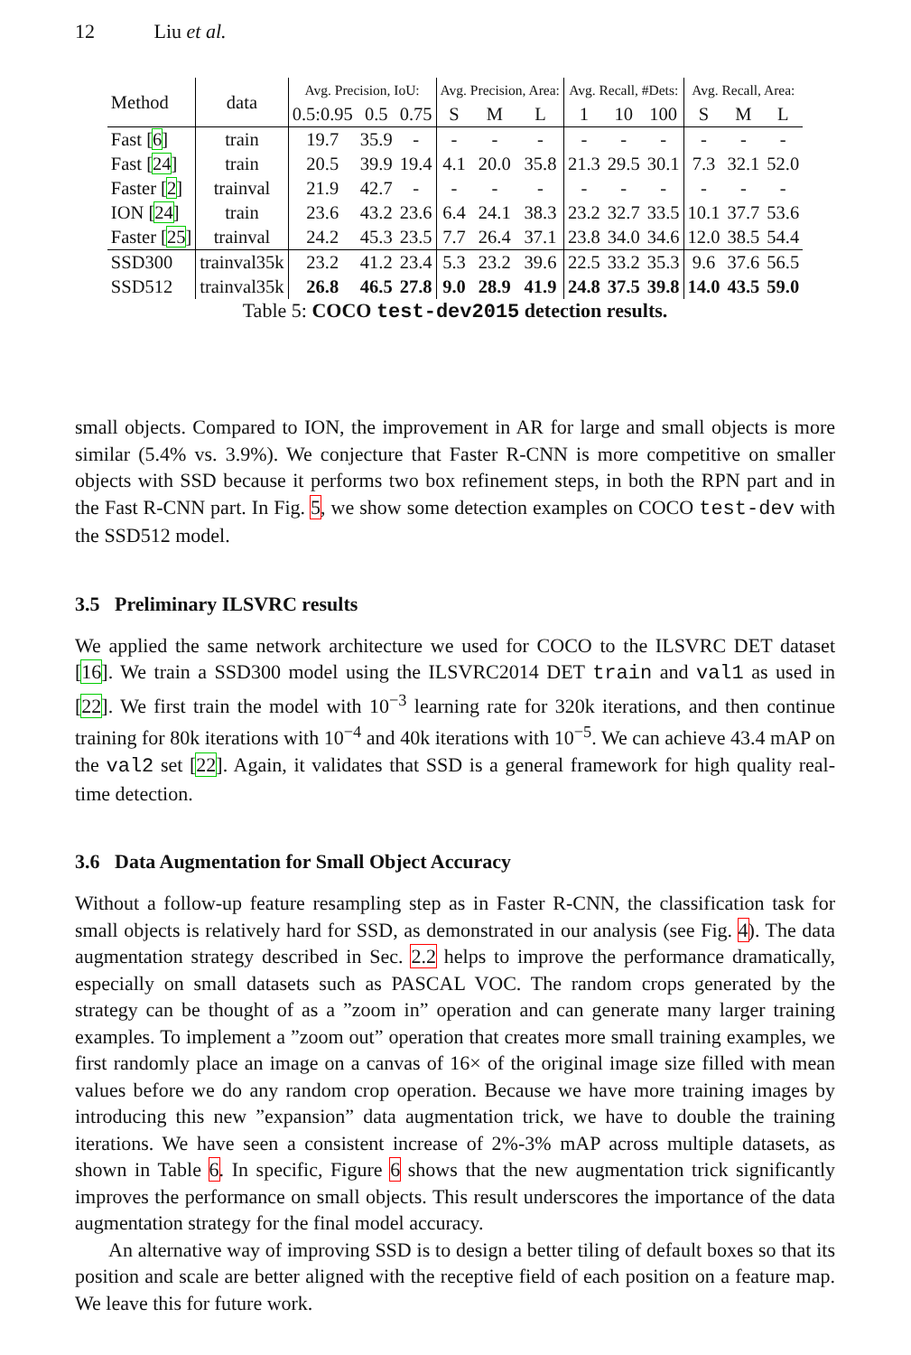12 Liu et al.
| Method | data | Avg. Precision, IoU: | | | Avg. Precision, Area: | | | Avg. Recall, #Dets: | | | Avg. Recall, Area: | | |
| --- | --- | --- | --- | --- | --- | --- | --- | --- | --- | --- | --- | --- | --- |
| | | 0.5:0.95 | 0.5 | 0.75 | S | M | L | 1 | 10 | 100 | S | M | L |
| Fast [ 6 ] | train | 19.7 | 35.9 | - | - | - | - | - | - | - | - | - | - |
| Fast [ 24 ] | train | 20.5 | 39.9 | 19.4 | 4.1 | 20.0 | 35.8 | 21.3 | 29.5 | 30.1 | 7.3 | 32.1 | 52.0 |
| Faster [ 2 ] | trainval | 21.9 | 42.7 | - | - | - | - | - | - | - | - | - | - |
| ION [ 24 ] | train | 23.6 | 43.2 | 23.6 | 6.4 | 24.1 | 38.3 | 23.2 | 32.7 | 33.5 | 10.1 | 37.7 | 53.6 |
| Faster [ 25 ] | trainval | 24.2 | 45.3 | 23.5 | 7.7 | 26.4 | 37.1 | 23.8 | 34.0 | 34.6 | 12.0 | 38.5 | 54.4 |
| SSD300 | trainval35k | 23.2 | 41.2 | 23.4 | 5.3 | 23.2 | 39.6 | 22.5 | 33.2 | 35.3 | 9.6 | 37.6 | 56.5 |
| SSD512 | trainval35k | 26.8 | 46.5 | 27.8 | 9.0 | 28.9 | 41.9 | 24.8 | 37.5 | 39.8 | 14.0 | 43.5 | 59.0 |
Table 5: COCO test-dev2015 detection results.
small objects. Compared to ION, the improvement in AR for large and small objects is more similar (5.4% vs. 3.9%). We conjecture that Faster R-CNN is more competitive on smaller objects with SSD because it performs two box refinement steps, in both the RPN part and in the Fast R-CNN part. In Fig. 5, we show some detection examples on COCO test-dev with the SSD512 model.
3.5 Preliminary ILSVRC results
We applied the same network architecture we used for COCO to the ILSVRC DET dataset [16]. We train a SSD300 model using the ILSVRC2014 DET train and val1 as used in [22]. We first train the model with 10<sup>−3</sup> learning rate for 320k iterations, and then continue training for 80k iterations with 10<sup>−4</sup> and 40k iterations with 10<sup>−5</sup>. We can achieve 43.4 mAP on the val2 set [22]. Again, it validates that SSD is a general framework for high quality real-time detection.
3.6 Data Augmentation for Small Object Accuracy
Without a follow-up feature resampling step as in Faster R-CNN, the classification task for small objects is relatively hard for SSD, as demonstrated in our analysis (see Fig. 4). The data augmentation strategy described in Sec. 2.2 helps to improve the performance dramatically, especially on small datasets such as PASCAL VOC. The random crops generated by the strategy can be thought of as a ”zoom in” operation and can generate many larger training examples. To implement a ”zoom out” operation that creates more small training examples, we first randomly place an image on a canvas of 16× of the original image size filled with mean values before we do any random crop operation. Because we have more training images by introducing this new ”expansion” data augmentation trick, we have to double the training iterations. We have seen a consistent increase of 2%-3% mAP across multiple datasets, as shown in Table 6. In specific, Figure 6 shows that the new augmentation trick significantly improves the performance on small objects. This result underscores the importance of the data augmentation strategy for the final model accuracy.
An alternative way of improving SSD is to design a better tiling of default boxes so that its position and scale are better aligned with the receptive field of each position on a feature map. We leave this for future work.